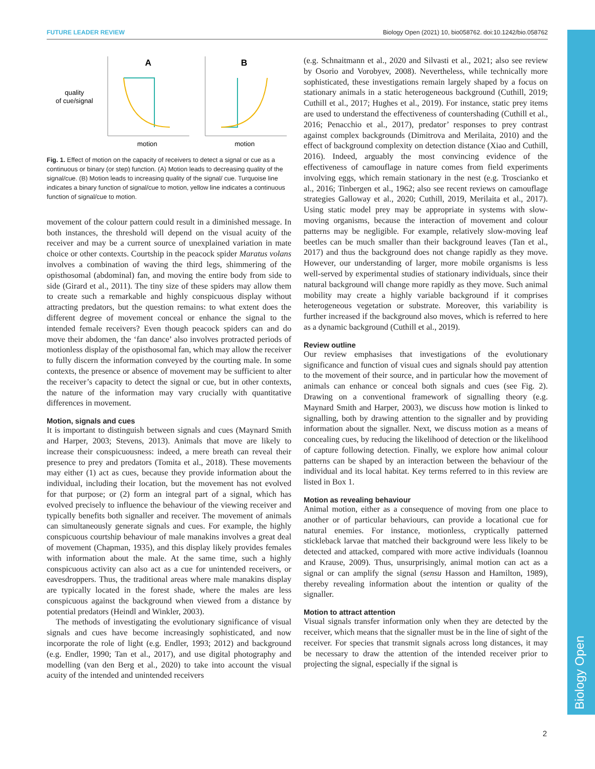Biology Open
FUTURE LEADER REVIEW Biology Open (2021) 10, bio058762. doi:10.1242/bio.058762
quality
of cue/signal
A
B
motion
motion
Fig. 1. Effect of motion on the capacity of receivers to detect a signal or cue as a continuous or binary (or step) function. (A) Motion leads to decreasing quality of the signal/cue. (B) Motion leads to increasing quality of the signal/ cue. Turquoise line indicates a binary function of signal/cue to motion, yellow line indicates a continuous function of signal/cue to motion.
movement of the colour pattern could result in a diminished message. In both instances, the threshold will depend on the visual acuity of the receiver and may be a current source of unexplained variation in mate choice or other contexts. Courtship in the peacock spider Maratus volans involves a combination of waving the third legs, shimmering of the opisthosomal (abdominal) fan, and moving the entire body from side to side (Girard et al., 2011). The tiny size of these spiders may allow them to create such a remarkable and highly conspicuous display without attracting predators, but the question remains: to what extent does the different degree of movement conceal or enhance the signal to the intended female receivers? Even though peacock spiders can and do move their abdomen, the ‘fan dance’ also involves protracted periods of motionless display of the opisthosomal fan, which may allow the receiver to fully discern the information conveyed by the courting male. In some contexts, the presence or absence of movement may be sufficient to alter the receiver’s capacity to detect the signal or cue, but in other contexts, the nature of the information may vary crucially with quantitative differences in movement.
Motion, signals and cues
It is important to distinguish between signals and cues (Maynard Smith and Harper, 2003; Stevens, 2013). Animals that move are likely to increase their conspicuousness: indeed, a mere breath can reveal their presence to prey and predators (Tomita et al., 2018). These movements may either (1) act as cues, because they provide information about the individual, including their location, but the movement has not evolved for that purpose; or (2) form an integral part of a signal, which has evolved precisely to influence the behaviour of the viewing receiver and typically benefits both signaller and receiver. The movement of animals can simultaneously generate signals and cues. For example, the highly conspicuous courtship behaviour of male manakins involves a great deal of movement (Chapman, 1935), and this display likely provides females with information about the male. At the same time, such a highly conspicuous activity can also act as a cue for unintended receivers, or eavesdroppers. Thus, the traditional areas where male manakins display are typically located in the forest shade, where the males are less conspicuous against the background when viewed from a distance by potential predators (Heindl and Winkler, 2003).
The methods of investigating the evolutionary significance of visual signals and cues have become increasingly sophisticated, and now incorporate the role of light (e.g. Endler, 1993; 2012) and background (e.g. Endler, 1990; Tan et al., 2017), and use digital photography and modelling (van den Berg et al., 2020) to take into account the visual acuity of the intended and unintended receivers
(e.g. Schnaitmann et al., 2020 and Silvasti et al., 2021; also see review by Osorio and Vorobyev, 2008). Nevertheless, while technically more sophisticated, these investigations remain largely shaped by a focus on stationary animals in a static heterogeneous background (Cuthill, 2019; Cuthill et al., 2017; Hughes et al., 2019). For instance, static prey items are used to understand the effectiveness of countershading (Cuthill et al., 2016; Penacchio et al., 2017), predator’ responses to prey contrast against complex backgrounds (Dimitrova and Merilaita, 2010) and the effect of background complexity on detection distance (Xiao and Cuthill, 2016). Indeed, arguably the most convincing evidence of the effectiveness of camouflage in nature comes from field experiments involving eggs, which remain stationary in the nest (e.g. Troscianko et al., 2016; Tinbergen et al., 1962; also see recent reviews on camouflage strategies Galloway et al., 2020; Cuthill, 2019, Merilaita et al., 2017). Using static model prey may be appropriate in systems with slow-moving organisms, because the interaction of movement and colour patterns may be negligible. For example, relatively slow-moving leaf beetles can be much smaller than their background leaves (Tan et al., 2017) and thus the background does not change rapidly as they move. However, our understanding of larger, more mobile organisms is less well-served by experimental studies of stationary individuals, since their natural background will change more rapidly as they move. Such animal mobility may create a highly variable background if it comprises heterogeneous vegetation or substrate. Moreover, this variability is further increased if the background also moves, which is referred to here as a dynamic background (Cuthill et al., 2019).
Review outline
Our review emphasises that investigations of the evolutionary significance and function of visual cues and signals should pay attention to the movement of their source, and in particular how the movement of animals can enhance or conceal both signals and cues (see Fig. 2). Drawing on a conventional framework of signalling theory (e.g. Maynard Smith and Harper, 2003), we discuss how motion is linked to signalling, both by drawing attention to the signaller and by providing information about the signaller. Next, we discuss motion as a means of concealing cues, by reducing the likelihood of detection or the likelihood of capture following detection. Finally, we explore how animal colour patterns can be shaped by an interaction between the behaviour of the individual and its local habitat. Key terms referred to in this review are listed in Box 1.
Motion as revealing behaviour
Animal motion, either as a consequence of moving from one place to another or of particular behaviours, can provide a locational cue for natural enemies. For instance, motionless, cryptically patterned stickleback larvae that matched their background were less likely to be detected and attacked, compared with more active individuals (Ioannou and Krause, 2009). Thus, unsurprisingly, animal motion can act as a signal or can amplify the signal (sensu Hasson and Hamilton, 1989), thereby revealing information about the intention or quality of the signaller.
Motion to attract attention
Visual signals transfer information only when they are detected by the receiver, which means that the signaller must be in the line of sight of the receiver. For species that transmit signals across long distances, it may be necessary to draw the attention of the intended receiver prior to projecting the signal, especially if the signal is
2